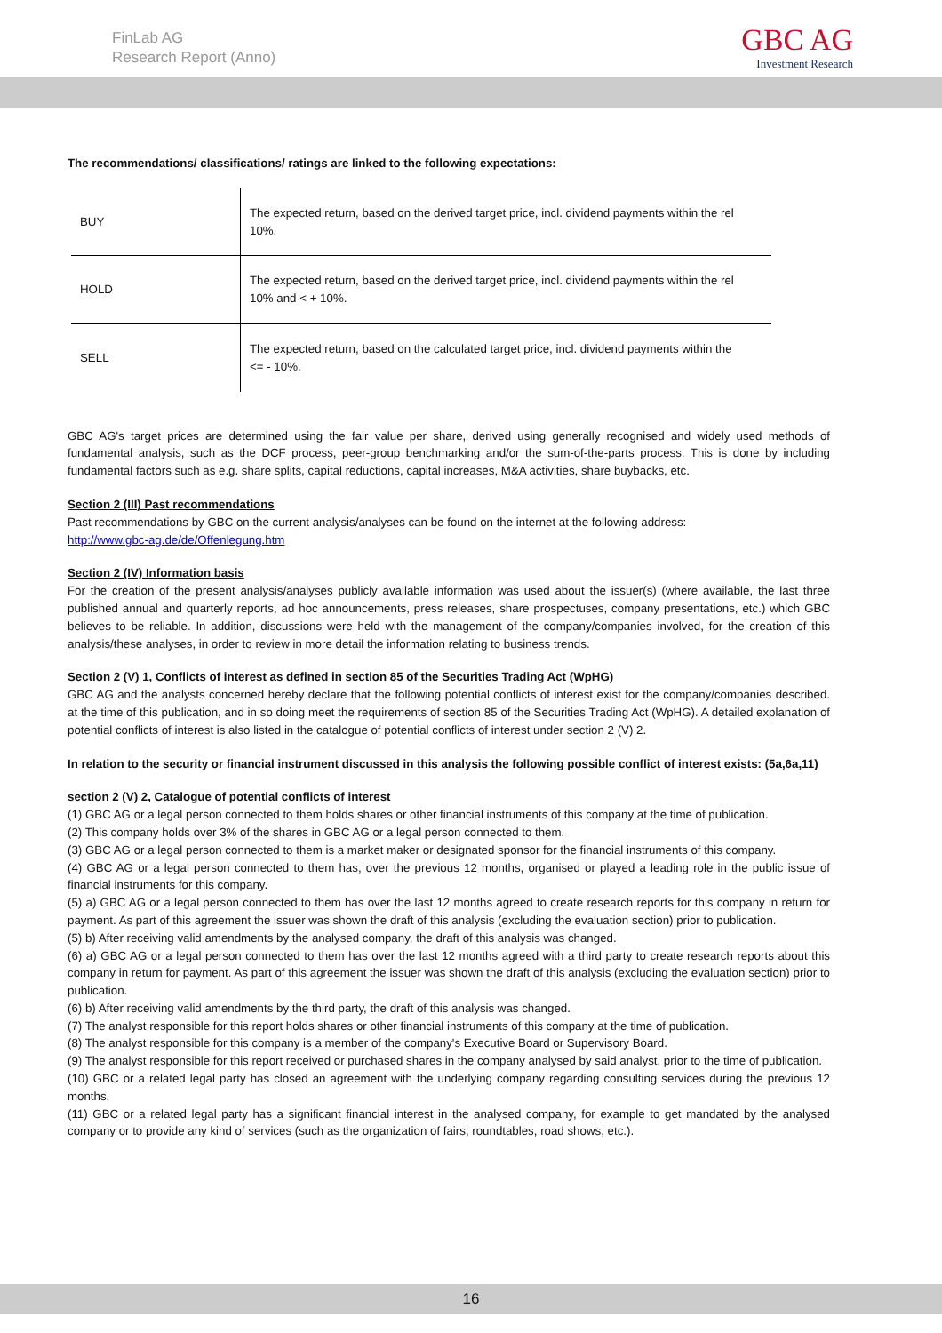FinLab AG
Research Report (Anno)
GBC AG
Investment Research
The recommendations/ classifications/ ratings are linked to the following expectations:
| BUY | The expected return, based on the derived target price, incl. dividend payments within the rel 10%. |
| HOLD | The expected return, based on the derived target price, incl. dividend payments within the rel 10% and < + 10%. |
| SELL | The expected return, based on the calculated target price, incl. dividend payments within the <= - 10%. |
GBC AG's target prices are determined using the fair value per share, derived using generally recognised and widely used methods of fundamental analysis, such as the DCF process, peer-group benchmarking and/or the sum-of-the-parts process. This is done by including fundamental factors such as e.g. share splits, capital reductions, capital increases, M&A activities, share buybacks, etc.
Section 2 (III) Past recommendations
Past recommendations by GBC on the current analysis/analyses can be found on the internet at the following address:
http://www.gbc-ag.de/de/Offenlegung.htm
Section 2 (IV) Information basis
For the creation of the present analysis/analyses publicly available information was used about the issuer(s) (where available, the last three published annual and quarterly reports, ad hoc announcements, press releases, share prospectuses, company presentations, etc.) which GBC believes to be reliable. In addition, discussions were held with the management of the company/companies involved, for the creation of this analysis/these analyses, in order to review in more detail the information relating to business trends.
Section 2 (V) 1, Conflicts of interest as defined in section 85 of the Securities Trading Act (WpHG)
GBC AG and the analysts concerned hereby declare that the following potential conflicts of interest exist for the company/companies described. at the time of this publication, and in so doing meet the requirements of section 85 of the Securities Trading Act (WpHG). A detailed explanation of potential conflicts of interest is also listed in the catalogue of potential conflicts of interest under section 2 (V) 2.
In relation to the security or financial instrument discussed in this analysis the following possible conflict of interest exists: (5a,6a,11)
section 2 (V) 2, Catalogue of potential conflicts of interest
(1) GBC AG or a legal person connected to them holds shares or other financial instruments of this company at the time of publication.
(2) This company holds over 3% of the shares in GBC AG or a legal person connected to them.
(3) GBC AG or a legal person connected to them is a market maker or designated sponsor for the financial instruments of this company.
(4) GBC AG or a legal person connected to them has, over the previous 12 months, organised or played a leading role in the public issue of financial instruments for this company.
(5) a) GBC AG or a legal person connected to them has over the last 12 months agreed to create research reports for this company in return for payment. As part of this agreement the issuer was shown the draft of this analysis (excluding the evaluation section) prior to publication.
(5) b) After receiving valid amendments by the analysed company, the draft of this analysis was changed.
(6) a) GBC AG or a legal person connected to them has over the last 12 months agreed with a third party to create research reports about this company in return for payment. As part of this agreement the issuer was shown the draft of this analysis (excluding the evaluation section) prior to publication.
(6) b) After receiving valid amendments by the third party, the draft of this analysis was changed.
(7) The analyst responsible for this report holds shares or other financial instruments of this company at the time of publication.
(8) The analyst responsible for this company is a member of the company's Executive Board or Supervisory Board.
(9) The analyst responsible for this report received or purchased shares in the company analysed by said analyst, prior to the time of publication.
(10) GBC or a related legal party has closed an agreement with the underlying company regarding consulting services during the previous 12 months.
(11) GBC or a related legal party has a significant financial interest in the analysed company, for example to get mandated by the analysed company or to provide any kind of services (such as the organization of fairs, roundtables, road shows, etc.).
16